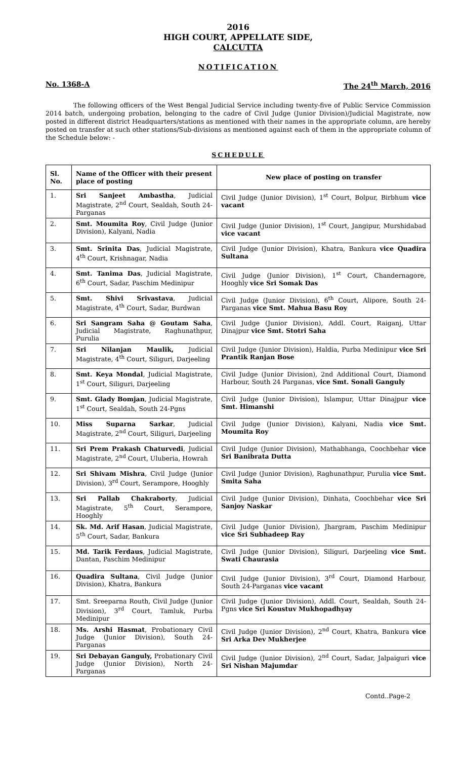2016
HIGH COURT, APPELLATE SIDE,
CALCUTTA
NOTIFICATION
No. 1368-A The 24<sup>th</sup> March, 2016
The following officers of the West Bengal Judicial Service including twenty-five of Public Service Commission 2014 batch, undergoing probation, belonging to the cadre of Civil Judge (Junior Division)/Judicial Magistrate, now posted in different district Headquarters/stations as mentioned with their names in the appropriate column, are hereby posted on transfer at such other stations/Sub-divisions as mentioned against each of them in the appropriate column of the Schedule below: -
SCHEDULE
| Sl. No. | Name of the Officer with their present place of posting | New place of posting on transfer |
| --- | --- | --- |
| 1. | Sri Sanjeet Ambastha , Judicial Magistrate, 2<sup>nd</sup> Court, Sealdah, South 24-Parganas | Civil Judge (Junior Division), 1<sup>st</sup> Court, Bolpur, Birbhum vice vacant |
| 2. | Smt. Moumita Roy , Civil Judge (Junior Division), Kalyani, Nadia | Civil Judge (Junior Division), 1<sup>st</sup> Court, Jangipur, Murshidabad vice vacant |
| 3. | Smt. Srinita Das , Judicial Magistrate, 4<sup>th</sup> Court, Krishnagar, Nadia | Civil Judge (Junior Division), Khatra, Bankura vice Quadira Sultana |
| 4. | Smt. Tanima Das , Judicial Magistrate, 6<sup>th</sup> Court, Sadar, Paschim Medinipur | Civil Judge (Junior Division), 1<sup>st</sup> Court, Chandernagore, Hooghly vice Sri Somak Das |
| 5. | Smt. Shivi Srivastava , Judicial Magistrate, 4<sup>th</sup> Court, Sadar, Burdwan | Civil Judge (Junior Division), 6<sup>th</sup> Court, Alipore, South 24-Parganas vice Smt. Mahua Basu Roy |
| 6. | Sri Sangram Saha @ Goutam Saha , Judicial Magistrate, Raghunathpur, Purulia | Civil Judge (Junior Division), Addl. Court, Raiganj, Uttar Dinajpur vice Smt. Stotri Saha |
| 7. | Sri Nilanjan Maulik, Judicial Magistrate, 4<sup>th</sup> Court, Siliguri, Darjeeling | Civil Judge (Junior Division), Haldia, Purba Medinipur vice Sri Prantik Ranjan Bose |
| 8. | Smt. Keya Mondal , Judicial Magistrate, 1<sup>st</sup> Court, Siliguri, Darjeeling | Civil Judge (Junior Division), 2nd Additional Court, Diamond Harbour, South 24 Parganas, vice Smt. Sonali Ganguly |
| 9. | Smt. Glady Bomjan , Judicial Magistrate, 1<sup>st</sup> Court, Sealdah, South 24-Pgns | Civil Judge (Junior Division), Islampur, Uttar Dinajpur vice Smt. Himanshi |
| 10. | Miss Suparna Sarkar , Judicial Magistrate, 2<sup>nd</sup> Court, Siliguri, Darjeeling | Civil Judge (Junior Division), Kalyani, Nadia vice Smt. Moumita Roy |
| 11. | Sri Prem Prakash Chaturvedi , Judicial Magistrate, 2<sup>nd</sup> Court, Uluberia, Howrah | Civil Judge (Junior Division), Mathabhanga, Coochbehar vice Sri Banibrata Dutta |
| 12. | Sri Shivam Mishra , Civil Judge (Junior Division), 3<sup>rd</sup> Court, Serampore, Hooghly | Civil Judge (Junior Division), Raghunathpur, Purulia vice Smt. Smita Saha |
| 13. | Sri Pallab Chakraborty , Judicial Magistrate, 5<sup>th</sup> Court, Serampore, Hooghly | Civil Judge (Junior Division), Dinhata, Coochbehar vice Sri Sanjoy Naskar |
| 14. | Sk. Md. Arif Hasan , Judicial Magistrate, 5<sup>th</sup> Court, Sadar, Bankura | Civil Judge (Junior Division), Jhargram, Paschim Medinipur vice Sri Subhadeep Ray |
| 15. | Md. Tarik Ferdaus , Judicial Magistrate, Dantan, Paschim Medinipur | Civil Judge (Junior Division), Siliguri, Darjeeling vice Smt. Swati Chaurasia |
| 16. | Quadira Sultana , Civil Judge (Junior Division), Khatra, Bankura | Civil Judge (Junior Division), 3<sup>rd</sup> Court, Diamond Harbour, South 24-Parganas vice vacant |
| 17. | Smt. Sreeparna Routh, Civil Judge (Junior Division), 3<sup>rd</sup> Court, Tamluk, Purba Medinipur | Civil Judge (Junior Division), Addl. Court, Sealdah, South 24-Pgns vice Sri Koustuv Mukhopadhyay |
| 18. | Ms. Arshi Hasmat , Probationary Civil Judge (Junior Division), South 24-Parganas | Civil Judge (Junior Division), 2<sup>nd</sup> Court, Khatra, Bankura vice Sri Arka Dev Mukherjee |
| 19. | Sri Debayan Ganguly, Probationary Civil Judge (Junior Division), North 24-Parganas | Civil Judge (Junior Division), 2<sup>nd</sup> Court, Sadar, Jalpaiguri vice Sri Nishan Majumdar |
Contd..Page-2